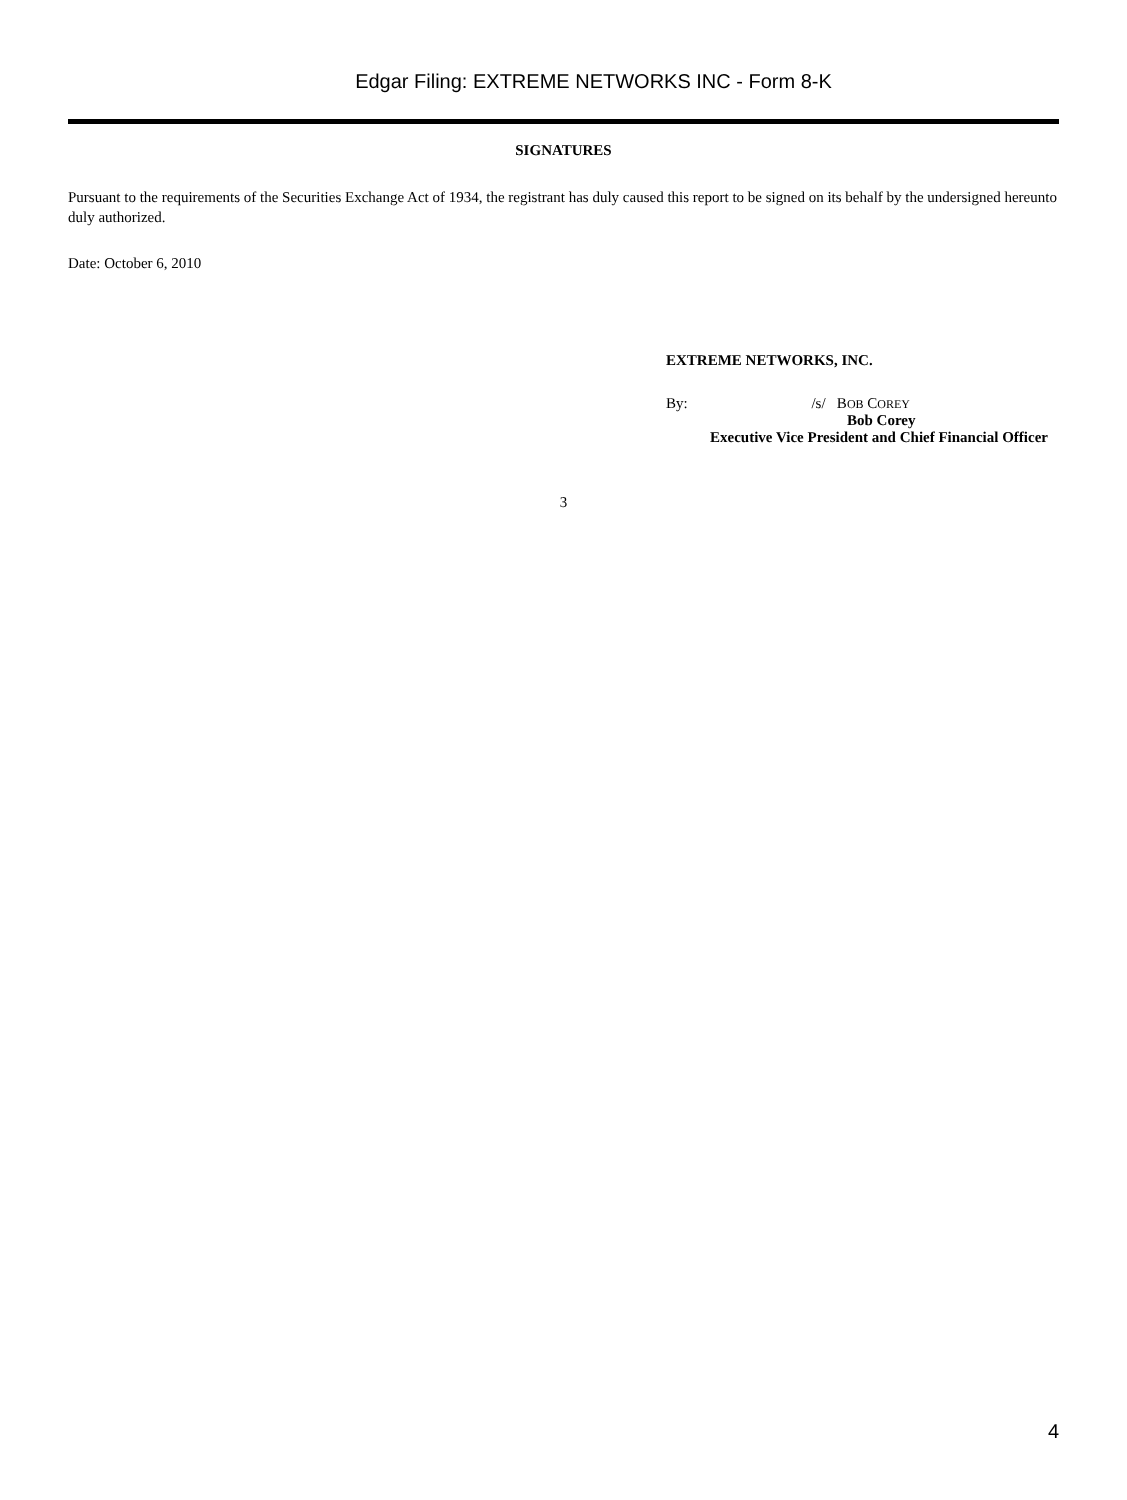Edgar Filing: EXTREME NETWORKS INC - Form 8-K
SIGNATURES
Pursuant to the requirements of the Securities Exchange Act of 1934, the registrant has duly caused this report to be signed on its behalf by the undersigned hereunto duly authorized.
Date: October 6, 2010
EXTREME NETWORKS, INC.
By: /s/ BOB COREY
Bob Corey
Executive Vice President and Chief Financial Officer
3
4